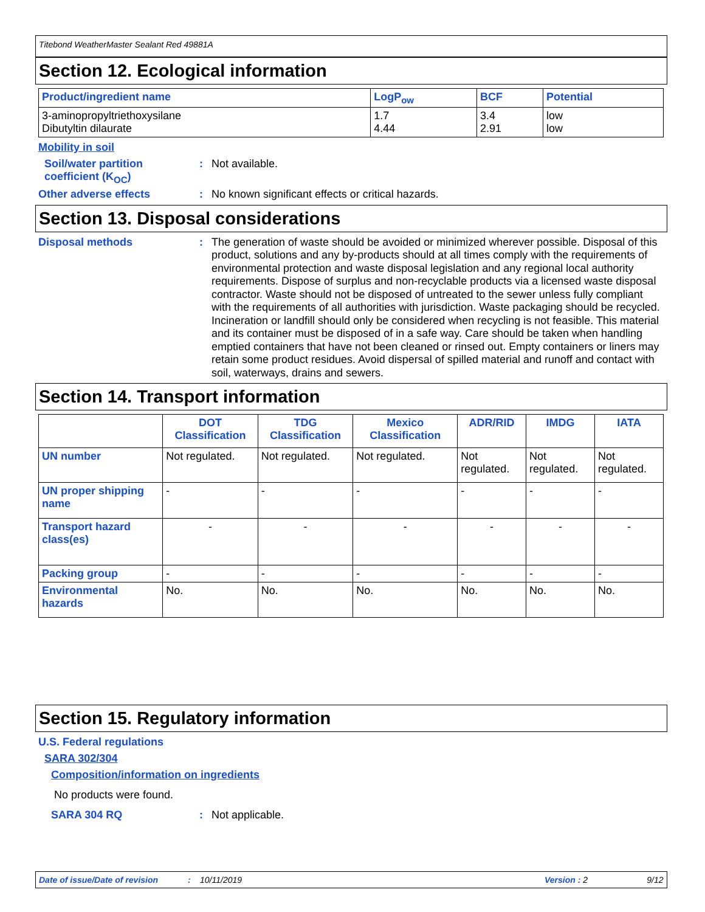Titebond WeatherMaster Sealant Red 49881A
Section 12. Ecological information
| Product/ingredient name | LogP<sub>ow</sub> | BCF | Potential |
| --- | --- | --- | --- |
| 3-aminopropyltriethoxysilane Dibutyltin dilaurate | 1.7 4.44 | 3.4 2.91 | low low |
Mobility in soil
Soil/water partition coefficient (K<sub>OC</sub>)
:
Not available.
Other adverse effects :
No known significant effects or critical hazards.
Section 13. Disposal considerations
Disposal methods :
The generation of waste should be avoided or minimized wherever possible. Disposal of this product, solutions and any by-products should at all times comply with the requirements of environmental protection and waste disposal legislation and any regional local authority requirements. Dispose of surplus and non-recyclable products via a licensed waste disposal contractor. Waste should not be disposed of untreated to the sewer unless fully compliant with the requirements of all authorities with jurisdiction. Waste packaging should be recycled. Incineration or landfill should only be considered when recycling is not feasible. This material and its container must be disposed of in a safe way. Care should be taken when handling emptied containers that have not been cleaned or rinsed out. Empty containers or liners may retain some product residues. Avoid dispersal of spilled material and runoff and contact with soil, waterways, drains and sewers.
Section 14. Transport information
| | DOT Classification | TDG Classification | Mexico Classification | ADR/RID | IMDG | IATA |
| --- | --- | --- | --- | --- | --- | --- |
| UN number | Not regulated. | Not regulated. | Not regulated. | Not regulated. | Not regulated. | Not regulated. |
| UN proper shipping name | - | - | - | - | - | - |
| Transport hazard class(es) | - | - | - | - | - | - |
| Packing group | - | - | - | - | - | - |
| Environmental hazards | No. | No. | No. | No. | No. | No. |
Section 15. Regulatory information
U.S. Federal regulations
SARA 302/304
Composition/information on ingredients
No products were found.
SARA 304 RQ :
Not applicable.
Date of issue/Date of revision: 10/11/2019 Version : 2 9/12